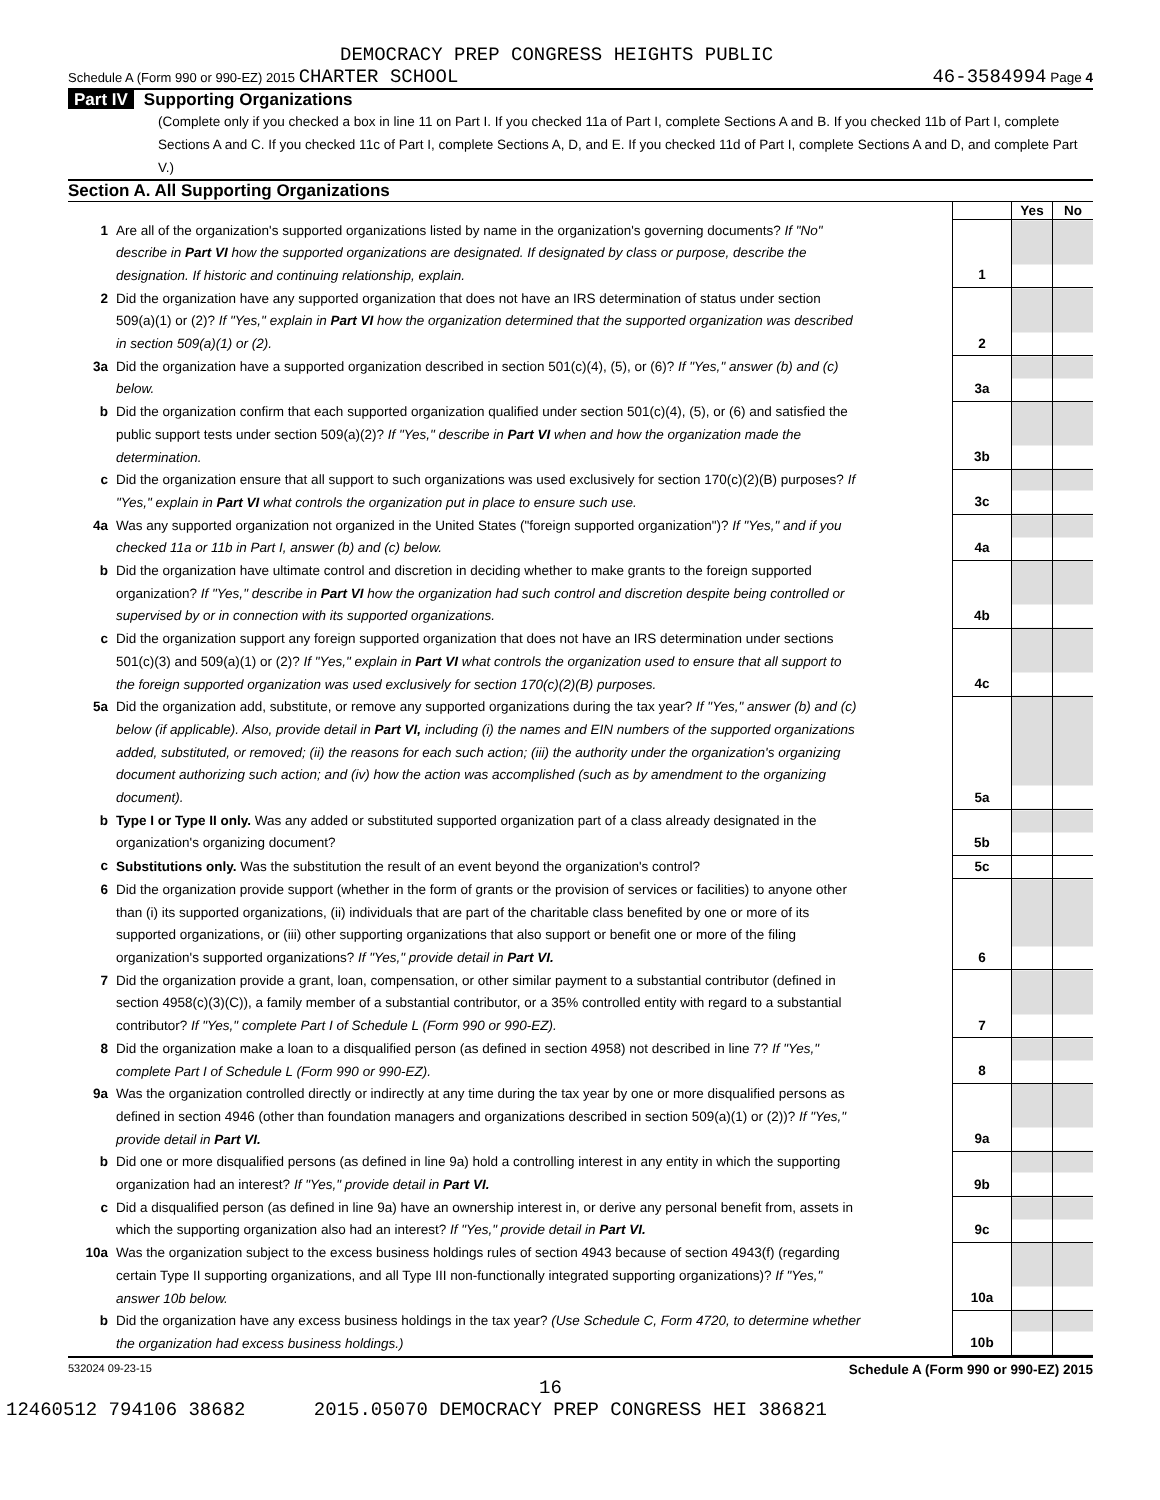DEMOCRACY PREP CONGRESS HEIGHTS PUBLIC
Schedule A (Form 990 or 990-EZ) 2015 CHARTER SCHOOL
46-3584994 Page 4
Part IV Supporting Organizations
(Complete only if you checked a box in line 11 on Part I. If you checked 11a of Part I, complete Sections A and B. If you checked 11b of Part I, complete Sections A and C. If you checked 11c of Part I, complete Sections A, D, and E. If you checked 11d of Part I, complete Sections A and D, and complete Part V.)
Section A. All Supporting Organizations
| | | | Yes | No |
| 1 | Are all of the organization's supported organizations listed by name in the organization's governing documents? If "No" describe in Part VI how the supported organizations are designated. If designated by class or purpose, describe the designation. If historic and continuing relationship, explain. | 1 | | |
| 2 | Did the organization have any supported organization that does not have an IRS determination of status under section 509(a)(1) or (2)? If "Yes," explain in Part VI how the organization determined that the supported organization was described in section 509(a)(1) or (2). | 2 | | |
| 3a | Did the organization have a supported organization described in section 501(c)(4), (5), or (6)? If "Yes," answer (b) and (c) below. | 3a | | |
| b | Did the organization confirm that each supported organization qualified under section 501(c)(4), (5), or (6) and satisfied the public support tests under section 509(a)(2)? If "Yes," describe in Part VI when and how the organization made the determination. | 3b | | |
| c | Did the organization ensure that all support to such organizations was used exclusively for section 170(c)(2)(B) purposes? If "Yes," explain in Part VI what controls the organization put in place to ensure such use. | 3c | | |
| 4a | Was any supported organization not organized in the United States ("foreign supported organization")? If "Yes," and if you checked 11a or 11b in Part I, answer (b) and (c) below. | 4a | | |
| b | Did the organization have ultimate control and discretion in deciding whether to make grants to the foreign supported organization? If "Yes," describe in Part VI how the organization had such control and discretion despite being controlled or supervised by or in connection with its supported organizations. | 4b | | |
| c | Did the organization support any foreign supported organization that does not have an IRS determination under sections 501(c)(3) and 509(a)(1) or (2)? If "Yes," explain in Part VI what controls the organization used to ensure that all support to the foreign supported organization was used exclusively for section 170(c)(2)(B) purposes. | 4c | | |
| 5a | Did the organization add, substitute, or remove any supported organizations during the tax year? If "Yes," answer (b) and (c) below (if applicable). Also, provide detail in Part VI, including (i) the names and EIN numbers of the supported organizations added, substituted, or removed; (ii) the reasons for each such action; (iii) the authority under the organization's organizing document authorizing such action; and (iv) how the action was accomplished (such as by amendment to the organizing document). | 5a | | |
| b | Type I or Type II only. Was any added or substituted supported organization part of a class already designated in the organization's organizing document? | 5b | | |
| c | Substitutions only. Was the substitution the result of an event beyond the organization's control? | 5c | | |
| 6 | Did the organization provide support (whether in the form of grants or the provision of services or facilities) to anyone other than (i) its supported organizations, (ii) individuals that are part of the charitable class benefited by one or more of its supported organizations, or (iii) other supporting organizations that also support or benefit one or more of the filing organization's supported organizations? If "Yes," provide detail in Part VI. | 6 | | |
| 7 | Did the organization provide a grant, loan, compensation, or other similar payment to a substantial contributor (defined in section 4958(c)(3)(C)), a family member of a substantial contributor, or a 35% controlled entity with regard to a substantial contributor? If "Yes," complete Part I of Schedule L (Form 990 or 990-EZ). | 7 | | |
| 8 | Did the organization make a loan to a disqualified person (as defined in section 4958) not described in line 7? If "Yes," complete Part I of Schedule L (Form 990 or 990-EZ). | 8 | | |
| 9a | Was the organization controlled directly or indirectly at any time during the tax year by one or more disqualified persons as defined in section 4946 (other than foundation managers and organizations described in section 509(a)(1) or (2))? If "Yes," provide detail in Part VI. | 9a | | |
| b | Did one or more disqualified persons (as defined in line 9a) hold a controlling interest in any entity in which the supporting organization had an interest? If "Yes," provide detail in Part VI. | 9b | | |
| c | Did a disqualified person (as defined in line 9a) have an ownership interest in, or derive any personal benefit from, assets in which the supporting organization also had an interest? If "Yes," provide detail in Part VI. | 9c | | |
| 10a | Was the organization subject to the excess business holdings rules of section 4943 because of section 4943(f) (regarding certain Type II supporting organizations, and all Type III non-functionally integrated supporting organizations)? If "Yes," answer 10b below. | 10a | | |
| b | Did the organization have any excess business holdings in the tax year? (Use Schedule C, Form 4720, to determine whether the organization had excess business holdings.) | 10b | | |
532024 09-23-15 Schedule A (Form 990 or 990-EZ) 2015
16
12460512 794106 38682 2015.05070 DEMOCRACY PREP CONGRESS HEI 386821